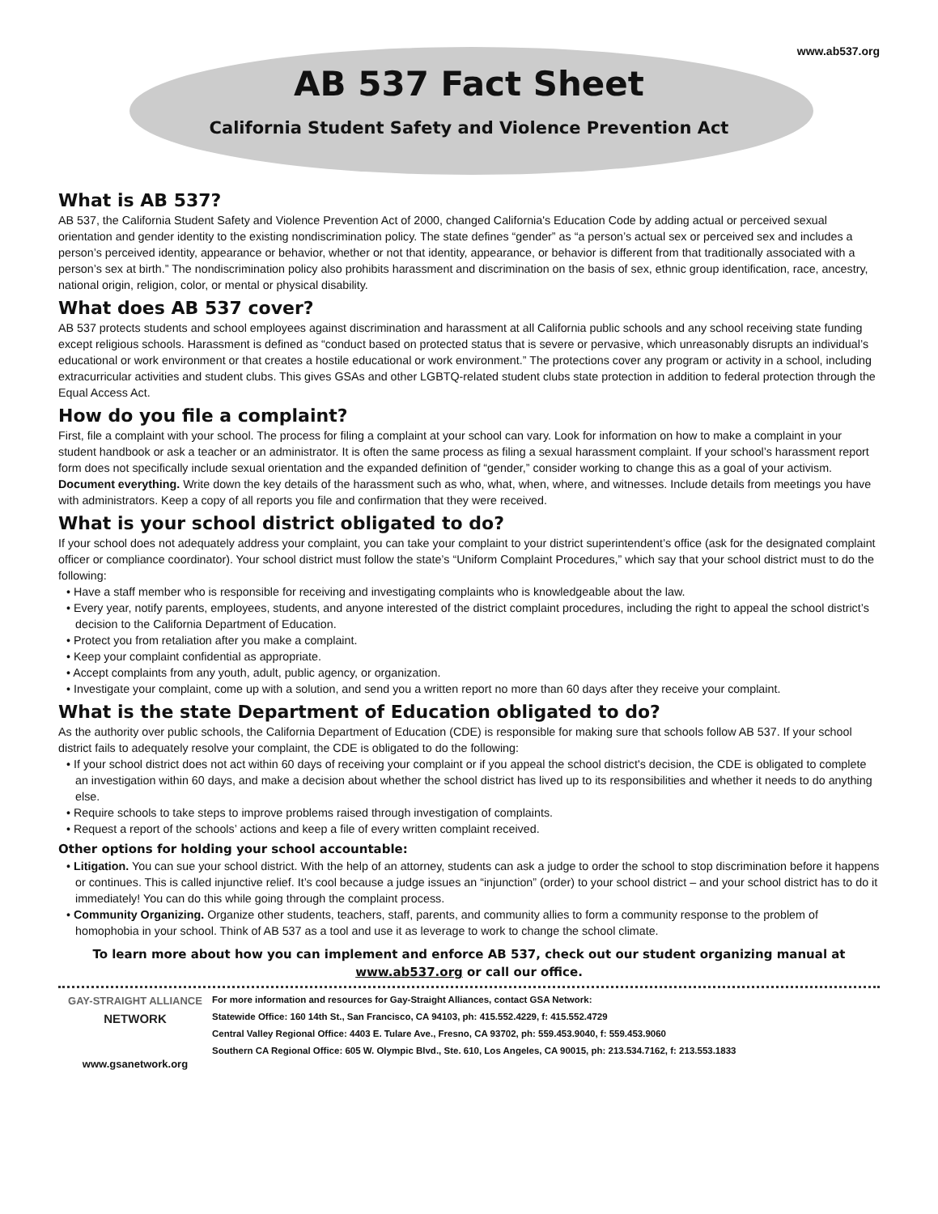www.ab537.org
AB 537 Fact Sheet
California Student Safety and Violence Prevention Act
What is AB 537?
AB 537, the California Student Safety and Violence Prevention Act of 2000, changed California's Education Code by adding actual or perceived sexual orientation and gender identity to the existing nondiscrimination policy. The state defines “gender” as “a person’s actual sex or perceived sex and includes a person’s perceived identity, appearance or behavior, whether or not that identity, appearance, or behavior is different from that traditionally associated with a person’s sex at birth.” The nondiscrimination policy also prohibits harassment and discrimination on the basis of sex, ethnic group identification, race, ancestry, national origin, religion, color, or mental or physical disability.
What does AB 537 cover?
AB 537 protects students and school employees against discrimination and harassment at all California public schools and any school receiving state funding except religious schools. Harassment is defined as “conduct based on protected status that is severe or pervasive, which unreasonably disrupts an individual’s educational or work environment or that creates a hostile educational or work environment.” The protections cover any program or activity in a school, including extracurricular activities and student clubs. This gives GSAs and other LGBTQ-related student clubs state protection in addition to federal protection through the Equal Access Act.
How do you file a complaint?
First, file a complaint with your school. The process for filing a complaint at your school can vary. Look for information on how to make a complaint in your student handbook or ask a teacher or an administrator. It is often the same process as filing a sexual harassment complaint. If your school’s harassment report form does not specifically include sexual orientation and the expanded definition of “gender,” consider working to change this as a goal of your activism.
Document everything. Write down the key details of the harassment such as who, what, when, where, and witnesses. Include details from meetings you have with administrators. Keep a copy of all reports you file and confirmation that they were received.
What is your school district obligated to do?
If your school does not adequately address your complaint, you can take your complaint to your district superintendent’s office (ask for the designated complaint officer or compliance coordinator). Your school district must follow the state’s “Uniform Complaint Procedures,” which say that your school district must to do the following:
• Have a staff member who is responsible for receiving and investigating complaints who is knowledgeable about the law.
• Every year, notify parents, employees, students, and anyone interested of the district complaint procedures, including the right to appeal the school district’s decision to the California Department of Education.
• Protect you from retaliation after you make a complaint.
• Keep your complaint confidential as appropriate.
• Accept complaints from any youth, adult, public agency, or organization.
• Investigate your complaint, come up with a solution, and send you a written report no more than 60 days after they receive your complaint.
What is the state Department of Education obligated to do?
As the authority over public schools, the California Department of Education (CDE) is responsible for making sure that schools follow AB 537. If your school district fails to adequately resolve your complaint, the CDE is obligated to do the following:
• If your school district does not act within 60 days of receiving your complaint or if you appeal the school district's decision, the CDE is obligated to complete an investigation within 60 days, and make a decision about whether the school district has lived up to its responsibilities and whether it needs to do anything else.
• Require schools to take steps to improve problems raised through investigation of complaints.
• Request a report of the schools’ actions and keep a file of every written complaint received.
Other options for holding your school accountable:
• Litigation. You can sue your school district. With the help of an attorney, students can ask a judge to order the school to stop discrimination before it happens or continues. This is called injunctive relief. It’s cool because a judge issues an “injunction” (order) to your school district – and your school district has to do it immediately! You can do this while going through the complaint process.
• Community Organizing. Organize other students, teachers, staff, parents, and community allies to form a community response to the problem of homophobia in your school. Think of AB 537 as a tool and use it as leverage to work to change the school climate.
To learn more about how you can implement and enforce AB 537, check out our student organizing manual at
www.ab537.org or call our office.
GAY-STRAIGHT ALLIANCE
NETWORK
www.gsanetwork.org
For more information and resources for Gay-Straight Alliances, contact GSA Network:
Statewide Office: 160 14th St., San Francisco, CA 94103, ph: 415.552.4229, f: 415.552.4729
Central Valley Regional Office: 4403 E. Tulare Ave., Fresno, CA 93702, ph: 559.453.9040, f: 559.453.9060
Southern CA Regional Office: 605 W. Olympic Blvd., Ste. 610, Los Angeles, CA 90015, ph: 213.534.7162, f: 213.553.1833